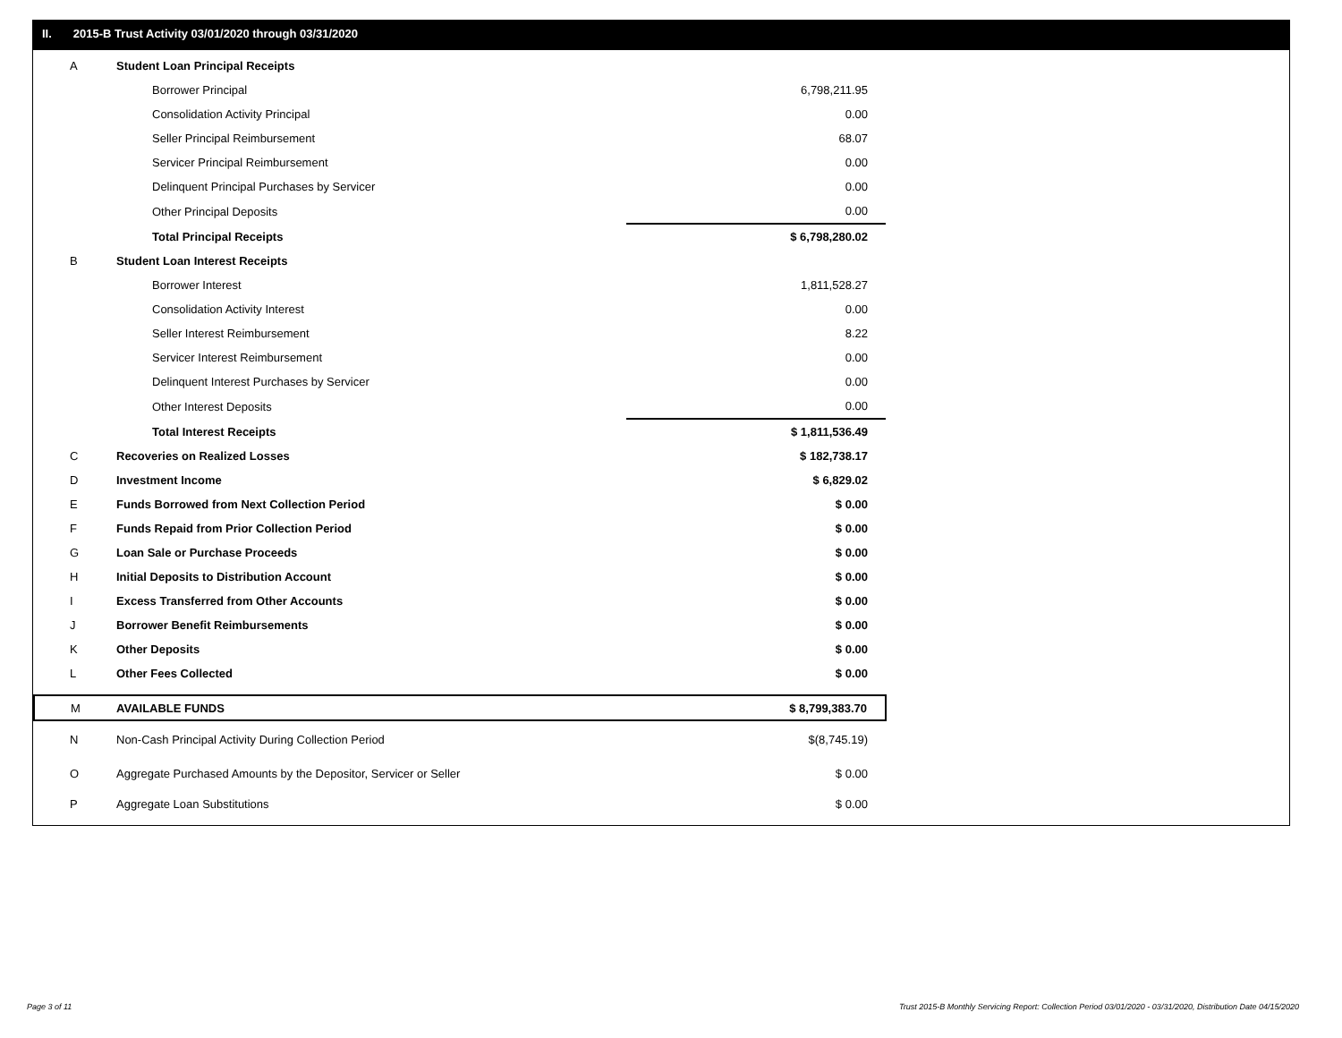II. 2015-B Trust Activity 03/01/2020 through 03/31/2020
| A | Student Loan Principal Receipts | |
| | Borrower Principal | 6,798,211.95 |
| | Consolidation Activity Principal | 0.00 |
| | Seller Principal Reimbursement | 68.07 |
| | Servicer Principal Reimbursement | 0.00 |
| | Delinquent Principal Purchases by Servicer | 0.00 |
| | Other Principal Deposits | 0.00 |
| | Total Principal Receipts | $ 6,798,280.02 |
| B | Student Loan Interest Receipts | |
| | Borrower Interest | 1,811,528.27 |
| | Consolidation Activity Interest | 0.00 |
| | Seller Interest Reimbursement | 8.22 |
| | Servicer Interest Reimbursement | 0.00 |
| | Delinquent Interest Purchases by Servicer | 0.00 |
| | Other Interest Deposits | 0.00 |
| | Total Interest Receipts | $ 1,811,536.49 |
| C | Recoveries on Realized Losses | $ 182,738.17 |
| D | Investment Income | $ 6,829.02 |
| E | Funds Borrowed from Next Collection Period | $ 0.00 |
| F | Funds Repaid from Prior Collection Period | $ 0.00 |
| G | Loan Sale or Purchase Proceeds | $ 0.00 |
| H | Initial Deposits to Distribution Account | $ 0.00 |
| I | Excess Transferred from Other Accounts | $ 0.00 |
| J | Borrower Benefit Reimbursements | $ 0.00 |
| K | Other Deposits | $ 0.00 |
| L | Other Fees Collected | $ 0.00 |
| M | AVAILABLE FUNDS | $ 8,799,383.70 |
| N | Non-Cash Principal Activity During Collection Period | $(8,745.19) |
| O | Aggregate Purchased Amounts by the Depositor, Servicer or Seller | $ 0.00 |
| P | Aggregate Loan Substitutions | $ 0.00 |
Page 3 of 11
Trust 2015-B Monthly Servicing Report: Collection Period 03/01/2020 - 03/31/2020, Distribution Date 04/15/2020